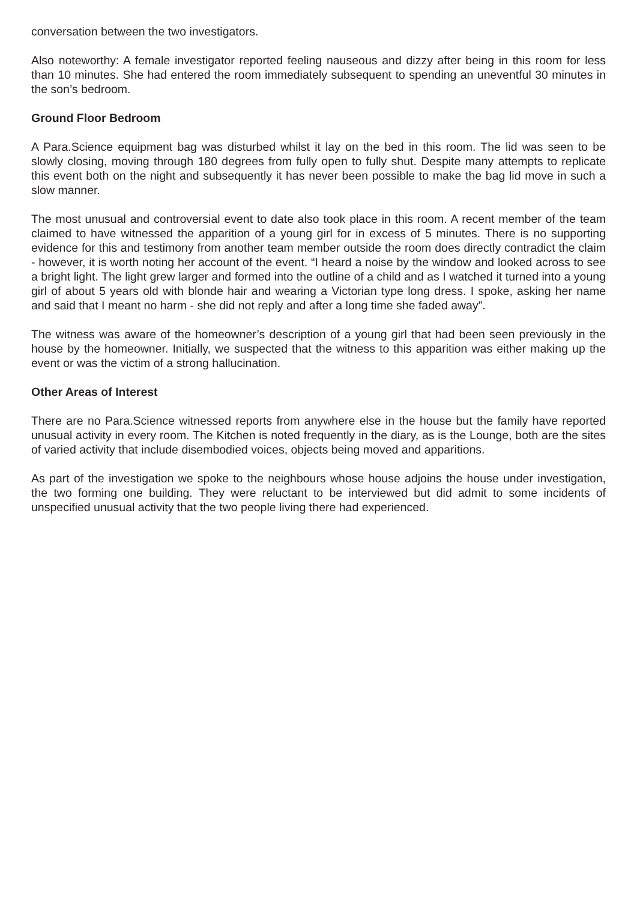conversation between the two investigators.
Also noteworthy: A female investigator reported feeling nauseous and dizzy after being in this room for less than 10 minutes. She had entered the room immediately subsequent to spending an uneventful 30 minutes in the son’s bedroom.
Ground Floor Bedroom
A Para.Science equipment bag was disturbed whilst it lay on the bed in this room. The lid was seen to be slowly closing, moving through 180 degrees from fully open to fully shut. Despite many attempts to replicate this event both on the night and subsequently it has never been possible to make the bag lid move in such a slow manner.
The most unusual and controversial event to date also took place in this room. A recent member of the team claimed to have witnessed the apparition of a young girl for in excess of 5 minutes. There is no supporting evidence for this and testimony from another team member outside the room does directly contradict the claim - however, it is worth noting her account of the event. “I heard a noise by the window and looked across to see a bright light. The light grew larger and formed into the outline of a child and as I watched it turned into a young girl of about 5 years old with blonde hair and wearing a Victorian type long dress. I spoke, asking her name and said that I meant no harm - she did not reply and after a long time she faded away”.
The witness was aware of the homeowner’s description of a young girl that had been seen previously in the house by the homeowner. Initially, we suspected that the witness to this apparition was either making up the event or was the victim of a strong hallucination.
Other Areas of Interest
There are no Para.Science witnessed reports from anywhere else in the house but the family have reported unusual activity in every room. The Kitchen is noted frequently in the diary, as is the Lounge, both are the sites of varied activity that include disembodied voices, objects being moved and apparitions.
As part of the investigation we spoke to the neighbours whose house adjoins the house under investigation, the two forming one building. They were reluctant to be interviewed but did admit to some incidents of unspecified unusual activity that the two people living there had experienced.